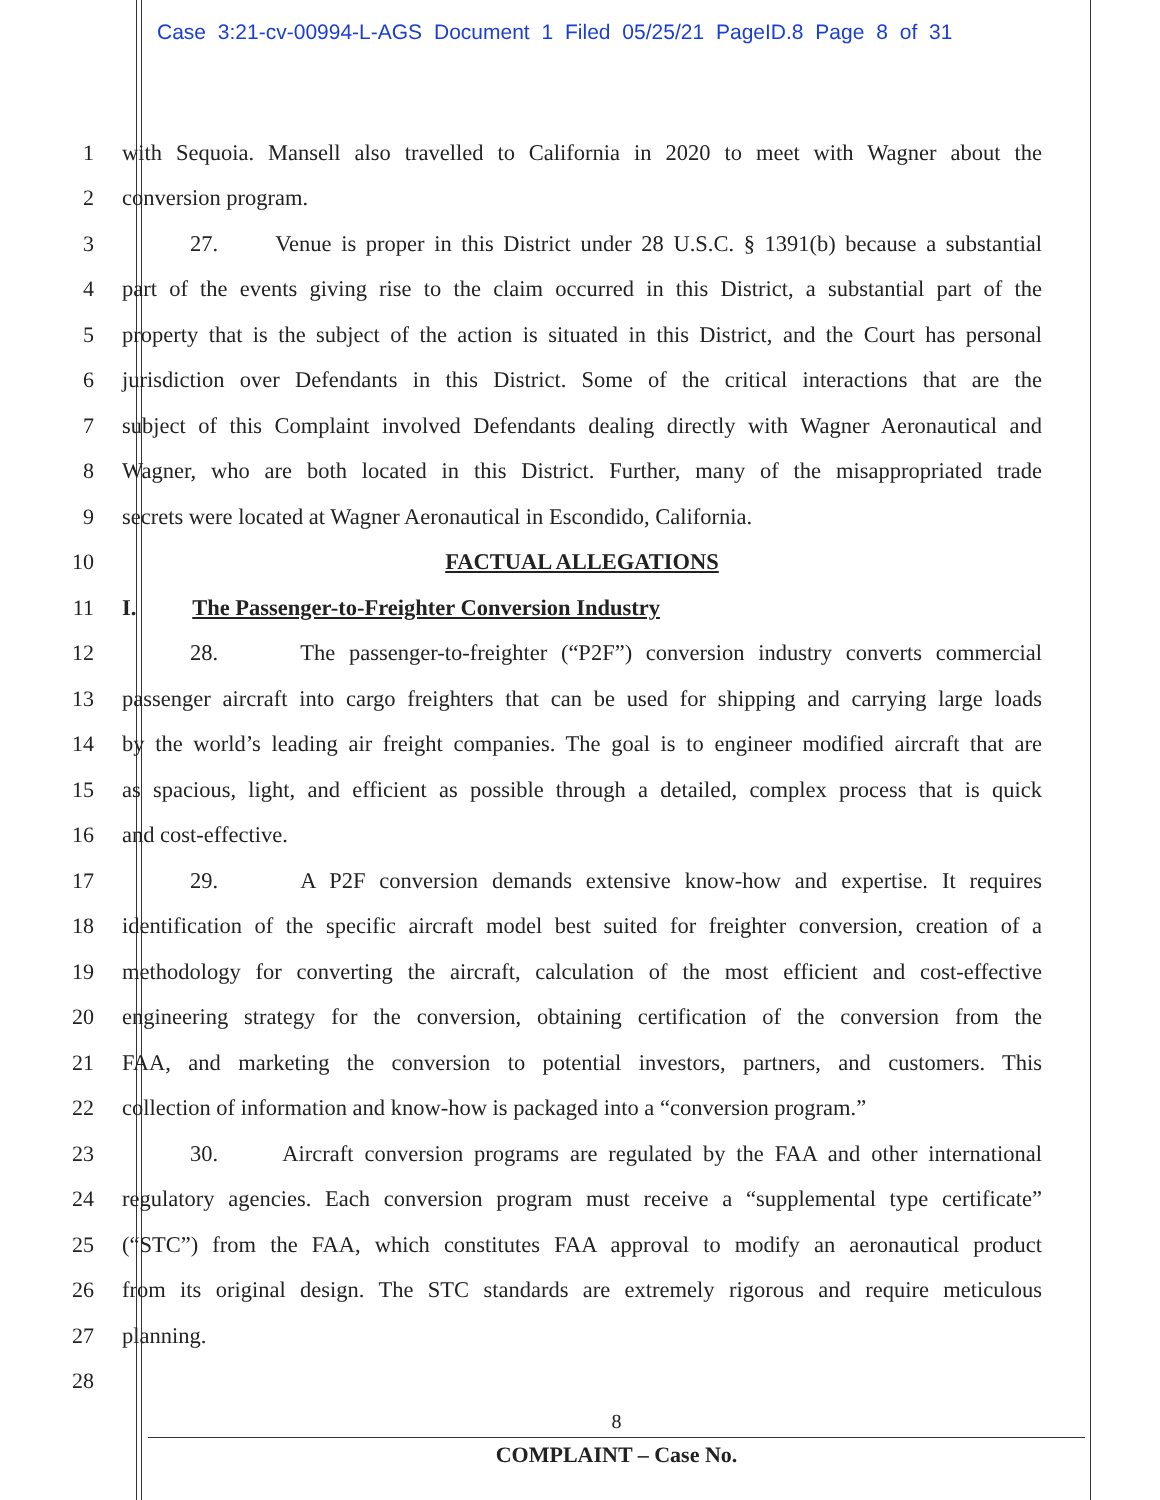Case 3:21-cv-00994-L-AGS Document 1 Filed 05/25/21 PageID.8 Page 8 of 31
1 with Sequoia. Mansell also travelled to California in 2020 to meet with Wagner about the
2 conversion program.
3 27. Venue is proper in this District under 28 U.S.C. § 1391(b) because a substantial
4 part of the events giving rise to the claim occurred in this District, a substantial part of the
5 property that is the subject of the action is situated in this District, and the Court has personal
6 jurisdiction over Defendants in this District. Some of the critical interactions that are the
7 subject of this Complaint involved Defendants dealing directly with Wagner Aeronautical and
8 Wagner, who are both located in this District. Further, many of the misappropriated trade
9 secrets were located at Wagner Aeronautical in Escondido, California.
10 FACTUAL ALLEGATIONS
11 I. The Passenger-to-Freighter Conversion Industry
12 28. The passenger-to-freighter (“P2F”) conversion industry converts commercial
13 passenger aircraft into cargo freighters that can be used for shipping and carrying large loads
14 by the world’s leading air freight companies. The goal is to engineer modified aircraft that are
15 as spacious, light, and efficient as possible through a detailed, complex process that is quick
16 and cost-effective.
17 29. A P2F conversion demands extensive know-how and expertise. It requires
18 identification of the specific aircraft model best suited for freighter conversion, creation of a
19 methodology for converting the aircraft, calculation of the most efficient and cost-effective
20 engineering strategy for the conversion, obtaining certification of the conversion from the
21 FAA, and marketing the conversion to potential investors, partners, and customers. This
22 collection of information and know-how is packaged into a “conversion program.”
23 30. Aircraft conversion programs are regulated by the FAA and other international
24 regulatory agencies. Each conversion program must receive a “supplemental type certificate”
25 (“STC”) from the FAA, which constitutes FAA approval to modify an aeronautical product
26 from its original design. The STC standards are extremely rigorous and require meticulous
27 planning.
28
8
COMPLAINT – Case No.